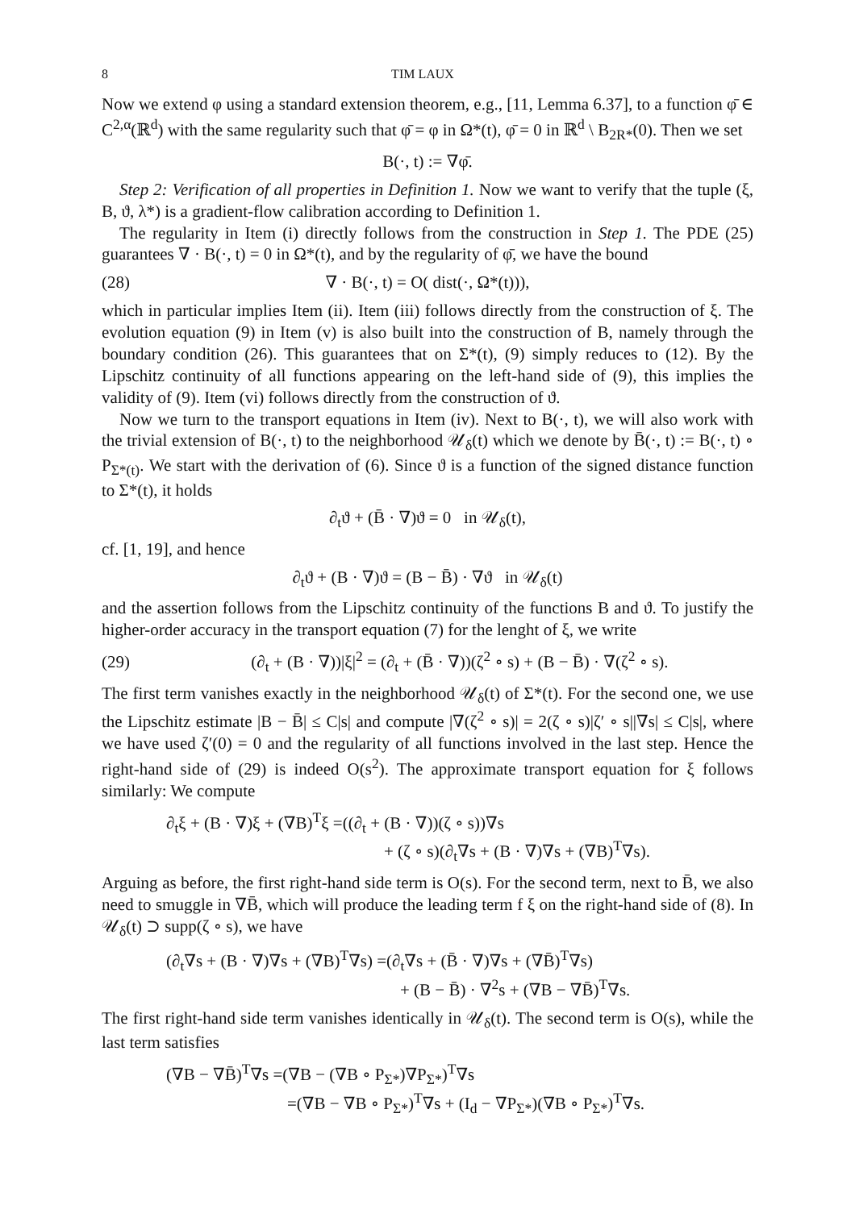8 TIM LAUX
Now we extend φ using a standard extension theorem, e.g., [11, Lemma 6.37], to a function φ̄ ∈ C<sup>2,α</sup>(ℝ<sup>d</sup>) with the same regularity such that φ̄ = φ in Ω*(t), φ̄ = 0 in ℝ<sup>d</sup> \ B<sub>2R*</sub>(0). Then we set
B(·, t) := ∇φ̄.
Step 2: Verification of all properties in Definition 1. Now we want to verify that the tuple (ξ, B, ϑ, λ*) is a gradient-flow calibration according to Definition 1.
The regularity in Item (i) directly follows from the construction in Step 1. The PDE (25) guarantees ∇ · B(·, t) = 0 in Ω*(t), and by the regularity of φ̄, we have the bound
(28) ∇ · B(·, t) = O( dist(·, Ω*(t))),
which in particular implies Item (ii). Item (iii) follows directly from the construction of ξ. The evolution equation (9) in Item (v) is also built into the construction of B, namely through the boundary condition (26). This guarantees that on Σ*(t), (9) simply reduces to (12). By the Lipschitz continuity of all functions appearing on the left-hand side of (9), this implies the validity of (9). Item (vi) follows directly from the construction of ϑ.
Now we turn to the transport equations in Item (iv). Next to B(·, t), we will also work with the trivial extension of B(·, t) to the neighborhood 𝒰<sub>δ</sub>(t) which we denote by B̄(·, t) := B(·, t) ∘ P<sub>Σ*(t)</sub>. We start with the derivation of (6). Since ϑ is a function of the signed distance function to Σ*(t), it holds
∂<sub>t</sub>ϑ + (B̄ · ∇)ϑ = 0 in 𝒰<sub>δ</sub>(t),
cf. [1, 19], and hence
∂<sub>t</sub>ϑ + (B · ∇)ϑ = (B − B̄) · ∇ϑ in 𝒰<sub>δ</sub>(t)
and the assertion follows from the Lipschitz continuity of the functions B and ϑ. To justify the higher-order accuracy in the transport equation (7) for the lenght of ξ, we write
(29) (∂<sub>t</sub> + (B · ∇))|ξ|<sup>2</sup> = (∂<sub>t</sub> + (B̄ · ∇))(ζ<sup>2</sup> ∘ s) + (B − B̄) · ∇(ζ<sup>2</sup> ∘ s).
The first term vanishes exactly in the neighborhood 𝒰<sub>δ</sub>(t) of Σ*(t). For the second one, we use the Lipschitz estimate |B − B̄| ≤ C|s| and compute |∇(ζ<sup>2</sup> ∘ s)| = 2(ζ ∘ s)|ζ′ ∘ s||∇s| ≤ C|s|, where we have used ζ′(0) = 0 and the regularity of all functions involved in the last step. Hence the right-hand side of (29) is indeed O(s<sup>2</sup>). The approximate transport equation for ξ follows similarly: We compute
∂<sub>t</sub>ξ + (B · ∇)ξ + (∇B)<sup>T</sup>ξ =((∂<sub>t</sub> + (B · ∇))(ζ ∘ s))∇s
+ (ζ ∘ s)(∂<sub>t</sub>∇s + (B · ∇)∇s + (∇B)<sup>T</sup>∇s).
Arguing as before, the first right-hand side term is O(s). For the second term, next to B̄, we also need to smuggle in ∇B̄, which will produce the leading term f ξ on the right-hand side of (8). In 𝒰<sub>δ</sub>(t) ⊃ supp(ζ ∘ s), we have
(∂<sub>t</sub>∇s + (B · ∇)∇s + (∇B)<sup>T</sup>∇s) =(∂<sub>t</sub>∇s + (B̄ · ∇)∇s + (∇B̄)<sup>T</sup>∇s)
+ (B − B̄) · ∇<sup>2</sup>s + (∇B − ∇B̄)<sup>T</sup>∇s.
The first right-hand side term vanishes identically in 𝒰<sub>δ</sub>(t). The second term is O(s), while the last term satisfies
(∇B − ∇B̄)<sup>T</sup>∇s =(∇B − (∇B ∘ P<sub>Σ*</sub>)∇P<sub>Σ*</sub>)<sup>T</sup>∇s
=(∇B − ∇B ∘ P<sub>Σ*</sub>)<sup>T</sup>∇s + (I<sub>d</sub> − ∇P<sub>Σ*</sub>)(∇B ∘ P<sub>Σ*</sub>)<sup>T</sup>∇s.